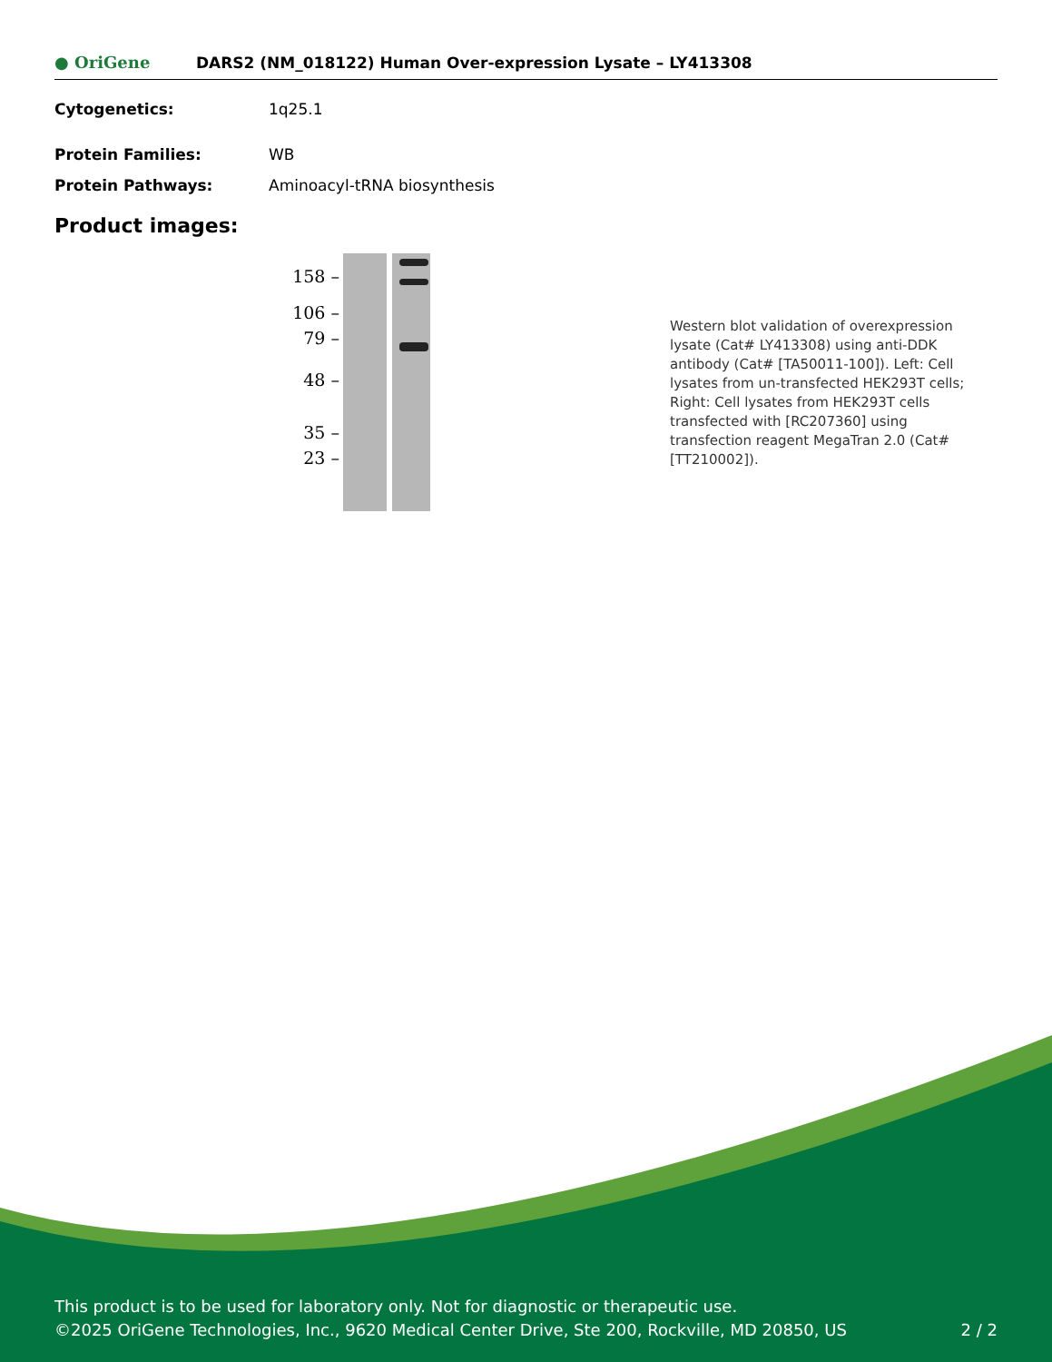● OriGene
DARS2 (NM_018122) Human Over-expression Lysate – LY413308
Cytogenetics: 1q25.1
Protein Families: WB
Protein Pathways: Aminoacyl-tRNA biosynthesis
Product images:
158 –
106 –
79 –
48 –
35 –
23 –
Western blot validation of overexpression lysate (Cat# LY413308) using anti-DDK antibody (Cat# [TA50011-100]). Left: Cell lysates from un-transfected HEK293T cells; Right: Cell lysates from HEK293T cells transfected with [RC207360] using transfection reagent MegaTran 2.0 (Cat# [TT210002]).
This product is to be used for laboratory only. Not for diagnostic or therapeutic use.
©2025 OriGene Technologies, Inc., 9620 Medical Center Drive, Ste 200, Rockville, MD 20850, US
2 / 2